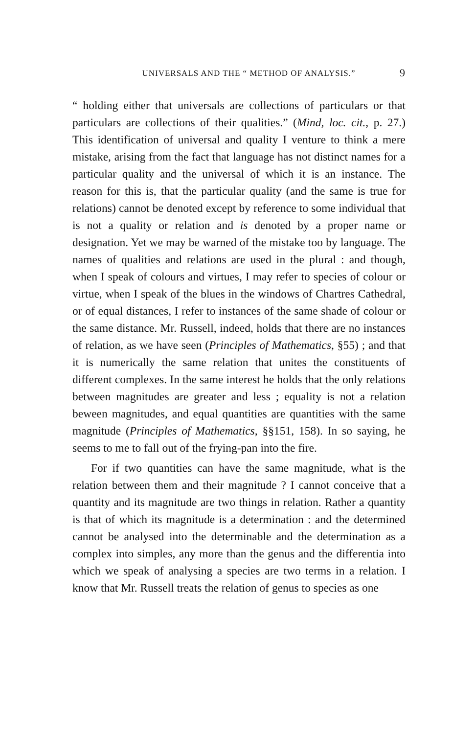UNIVERSALS AND THE “ METHOD OF ANALYSIS.” 9
“ holding either that universals are collections of particulars or that particulars are collections of their qualities.” (Mind, loc. cit., p. 27.) This identification of universal and quality I venture to think a mere mistake, arising from the fact that language has not distinct names for a particular quality and the universal of which it is an instance. The reason for this is, that the particular quality (and the same is true for relations) cannot be denoted except by reference to some individual that is not a quality or relation and is denoted by a proper name or designation. Yet we may be warned of the mistake too by language. The names of qualities and relations are used in the plural : and though, when I speak of colours and virtues, I may refer to species of colour or virtue, when I speak of the blues in the windows of Chartres Cathedral, or of equal distances, I refer to instances of the same shade of colour or the same distance. Mr. Russell, indeed, holds that there are no instances of relation, as we have seen (Principles of Mathematics, §55) ; and that it is numerically the same relation that unites the constituents of different complexes. In the same interest he holds that the only relations between magnitudes are greater and less ; equality is not a relation beween magnitudes, and equal quantities are quantities with the same magnitude (Principles of Mathematics, §§151, 158). In so saying, he seems to me to fall out of the frying-pan into the fire.
For if two quantities can have the same magnitude, what is the relation between them and their magnitude ? I cannot conceive that a quantity and its magnitude are two things in relation. Rather a quantity is that of which its magnitude is a determination : and the determined cannot be analysed into the determinable and the determination as a complex into simples, any more than the genus and the differentia into which we speak of analysing a species are two terms in a relation. I know that Mr. Russell treats the relation of genus to species as one